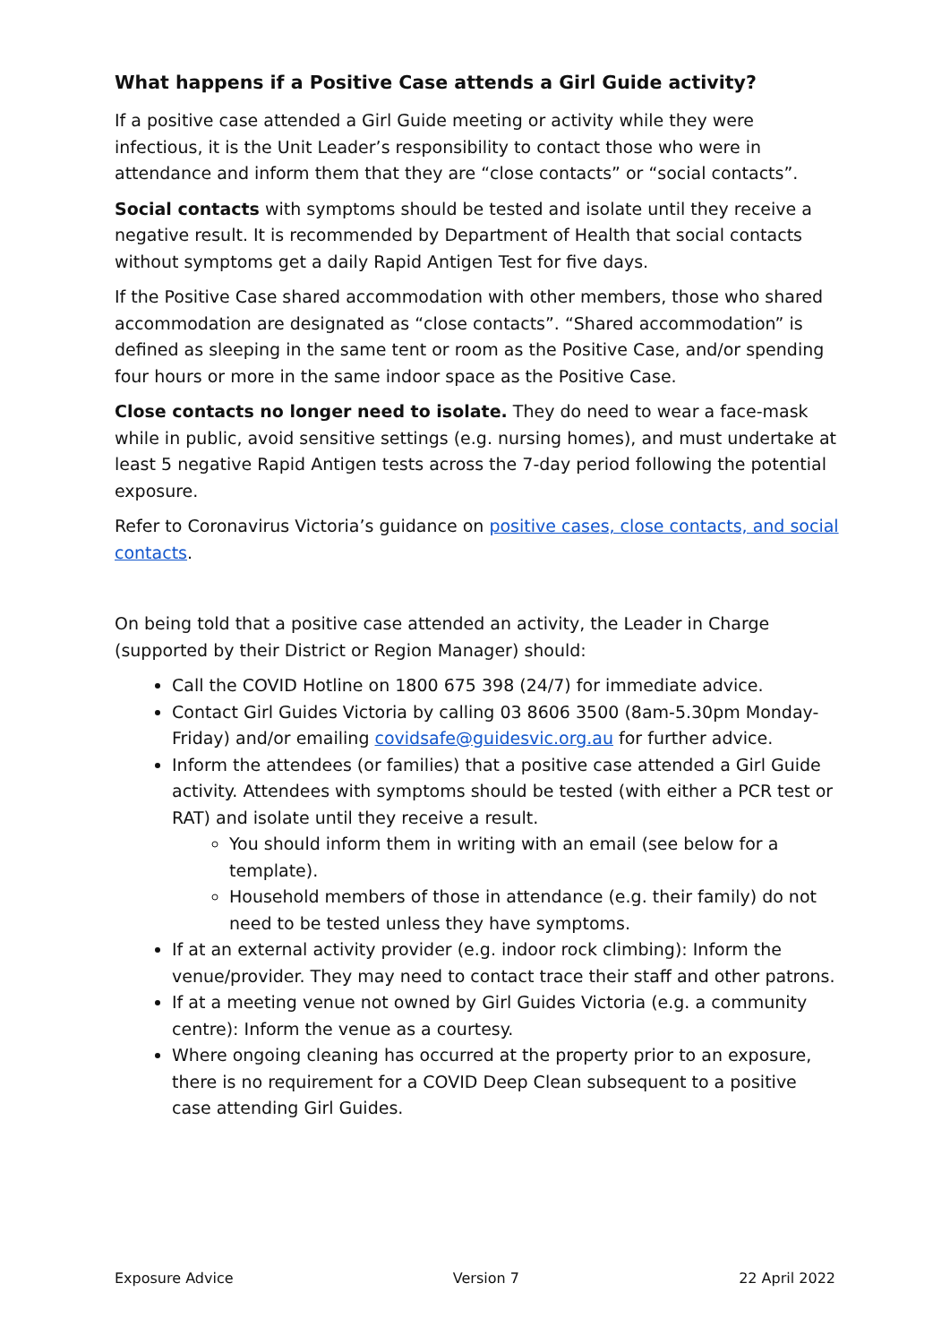What happens if a Positive Case attends a Girl Guide activity?
If a positive case attended a Girl Guide meeting or activity while they were infectious, it is the Unit Leader’s responsibility to contact those who were in attendance and inform them that they are “close contacts” or “social contacts”.
Social contacts with symptoms should be tested and isolate until they receive a negative result. It is recommended by Department of Health that social contacts without symptoms get a daily Rapid Antigen Test for five days.
If the Positive Case shared accommodation with other members, those who shared accommodation are designated as “close contacts”. “Shared accommodation” is defined as sleeping in the same tent or room as the Positive Case, and/or spending four hours or more in the same indoor space as the Positive Case.
Close contacts no longer need to isolate. They do need to wear a face-mask while in public, avoid sensitive settings (e.g. nursing homes), and must undertake at least 5 negative Rapid Antigen tests across the 7-day period following the potential exposure.
Refer to Coronavirus Victoria’s guidance on positive cases, close contacts, and social contacts.
On being told that a positive case attended an activity, the Leader in Charge (supported by their District or Region Manager) should:
Call the COVID Hotline on 1800 675 398 (24/7) for immediate advice.
Contact Girl Guides Victoria by calling 03 8606 3500 (8am-5.30pm Monday-Friday) and/or emailing covidsafe@guidesvic.org.au for further advice.
Inform the attendees (or families) that a positive case attended a Girl Guide activity. Attendees with symptoms should be tested (with either a PCR test or RAT) and isolate until they receive a result.
You should inform them in writing with an email (see below for a template).
Household members of those in attendance (e.g. their family) do not need to be tested unless they have symptoms.
If at an external activity provider (e.g. indoor rock climbing): Inform the venue/provider. They may need to contact trace their staff and other patrons.
If at a meeting venue not owned by Girl Guides Victoria (e.g. a community centre): Inform the venue as a courtesy.
Where ongoing cleaning has occurred at the property prior to an exposure, there is no requirement for a COVID Deep Clean subsequent to a positive case attending Girl Guides.
Exposure Advice Version 7 22 April 2022